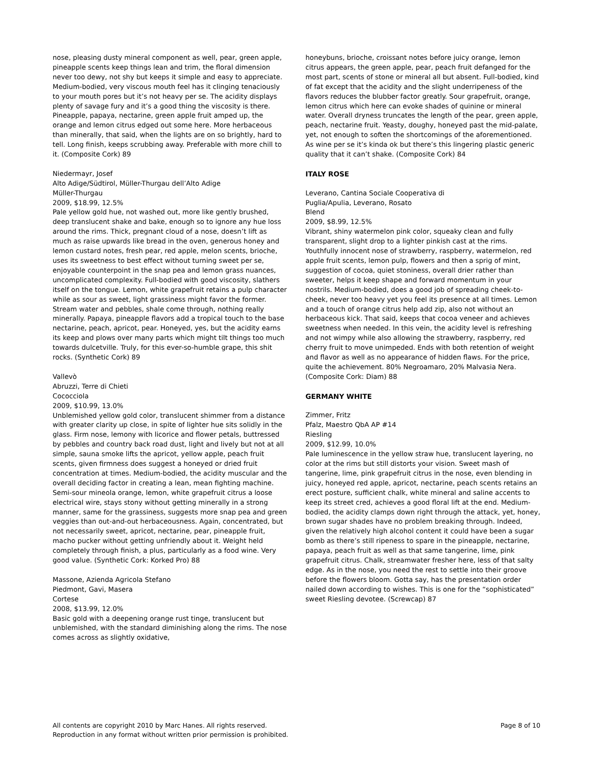nose, pleasing dusty mineral component as well, pear, green apple, pineapple scents keep things lean and trim, the floral dimension never too dewy, not shy but keeps it simple and easy to appreciate. Medium-bodied, very viscous mouth feel has it clinging tenaciously to your mouth pores but it’s not heavy per se. The acidity displays plenty of savage fury and it’s a good thing the viscosity is there. Pineapple, papaya, nectarine, green apple fruit amped up, the orange and lemon citrus edged out some here. More herbaceous than minerally, that said, when the lights are on so brightly, hard to tell. Long finish, keeps scrubbing away. Preferable with more chill to it. (Composite Cork) 89
Niedermayr, Josef
Alto Adige/Südtirol, Müller-Thurgau dell’Alto Adige
Müller-Thurgau
2009, $18.99, 12.5%
Pale yellow gold hue, not washed out, more like gently brushed, deep translucent shake and bake, enough so to ignore any hue loss around the rims. Thick, pregnant cloud of a nose, doesn’t lift as much as raise upwards like bread in the oven, generous honey and lemon custard notes, fresh pear, red apple, melon scents, brioche, uses its sweetness to best effect without turning sweet per se, enjoyable counterpoint in the snap pea and lemon grass nuances, uncomplicated complexity. Full-bodied with good viscosity, slathers itself on the tongue. Lemon, white grapefruit retains a pulp character while as sour as sweet, light grassiness might favor the former. Stream water and pebbles, shale come through, nothing really minerally. Papaya, pineapple flavors add a tropical touch to the base nectarine, peach, apricot, pear. Honeyed, yes, but the acidity earns its keep and plows over many parts which might tilt things too much towards dulcetville. Truly, for this ever-so-humble grape, this shit rocks. (Synthetic Cork) 89
Vallevò
Abruzzi, Terre di Chieti
Cococciola
2009, $10.99, 13.0%
Unblemished yellow gold color, translucent shimmer from a distance with greater clarity up close, in spite of lighter hue sits solidly in the glass. Firm nose, lemony with licorice and flower petals, buttressed by pebbles and country back road dust, light and lively but not at all simple, sauna smoke lifts the apricot, yellow apple, peach fruit scents, given firmness does suggest a honeyed or dried fruit concentration at times. Medium-bodied, the acidity muscular and the overall deciding factor in creating a lean, mean fighting machine. Semi-sour mineola orange, lemon, white grapefruit citrus a loose electrical wire, stays stony without getting minerally in a strong manner, same for the grassiness, suggests more snap pea and green veggies than out-and-out herbaceousness. Again, concentrated, but not necessarily sweet, apricot, nectarine, pear, pineapple fruit, macho pucker without getting unfriendly about it. Weight held completely through finish, a plus, particularly as a food wine. Very good value. (Synthetic Cork: Korked Pro) 88
Massone, Azienda Agricola Stefano
Piedmont, Gavi, Masera
Cortese
2008, $13.99, 12.0%
Basic gold with a deepening orange rust tinge, translucent but unblemished, with the standard diminishing along the rims. The nose comes across as slightly oxidative,
honeybuns, brioche, croissant notes before juicy orange, lemon citrus appears, the green apple, pear, peach fruit defanged for the most part, scents of stone or mineral all but absent. Full-bodied, kind of fat except that the acidity and the slight underripeness of the flavors reduces the blubber factor greatly. Sour grapefruit, orange, lemon citrus which here can evoke shades of quinine or mineral water. Overall dryness truncates the length of the pear, green apple, peach, nectarine fruit. Yeasty, doughy, honeyed past the mid-palate, yet, not enough to soften the shortcomings of the aforementioned. As wine per se it’s kinda ok but there’s this lingering plastic generic quality that it can’t shake. (Composite Cork) 84
ITALY ROSE
Leverano, Cantina Sociale Cooperativa di
Puglia/Apulia, Leverano, Rosato
Blend
2009, $8.99, 12.5%
Vibrant, shiny watermelon pink color, squeaky clean and fully transparent, slight drop to a lighter pinkish cast at the rims. Youthfully innocent nose of strawberry, raspberry, watermelon, red apple fruit scents, lemon pulp, flowers and then a sprig of mint, suggestion of cocoa, quiet stoniness, overall drier rather than sweeter, helps it keep shape and forward momentum in your nostrils. Medium-bodied, does a good job of spreading cheek-to-cheek, never too heavy yet you feel its presence at all times. Lemon and a touch of orange citrus help add zip, also not without an herbaceous kick. That said, keeps that cocoa veneer and achieves sweetness when needed. In this vein, the acidity level is refreshing and not wimpy while also allowing the strawberry, raspberry, red cherry fruit to move unimpeded. Ends with both retention of weight and flavor as well as no appearance of hidden flaws. For the price, quite the achievement. 80% Negroamaro, 20% Malvasia Nera. (Composite Cork: Diam) 88
GERMANY WHITE
Zimmer, Fritz
Pfalz, Maestro QbA AP #14
Riesling
2009, $12.99, 10.0%
Pale luminescence in the yellow straw hue, translucent layering, no color at the rims but still distorts your vision. Sweet mash of tangerine, lime, pink grapefruit citrus in the nose, even blending in juicy, honeyed red apple, apricot, nectarine, peach scents retains an erect posture, sufficient chalk, white mineral and saline accents to keep its street cred, achieves a good floral lift at the end. Medium-bodied, the acidity clamps down right through the attack, yet, honey, brown sugar shades have no problem breaking through. Indeed, given the relatively high alcohol content it could have been a sugar bomb as there’s still ripeness to spare in the pineapple, nectarine, papaya, peach fruit as well as that same tangerine, lime, pink grapefruit citrus. Chalk, streamwater fresher here, less of that salty edge. As in the nose, you need the rest to settle into their groove before the flowers bloom. Gotta say, has the presentation order nailed down according to wishes. This is one for the “sophisticated” sweet Riesling devotee. (Screwcap) 87
All contents are copyright 2010 by Marc Hanes. All rights reserved.
Reproduction in any format without written prior permission is prohibited.
Page 8 of 10